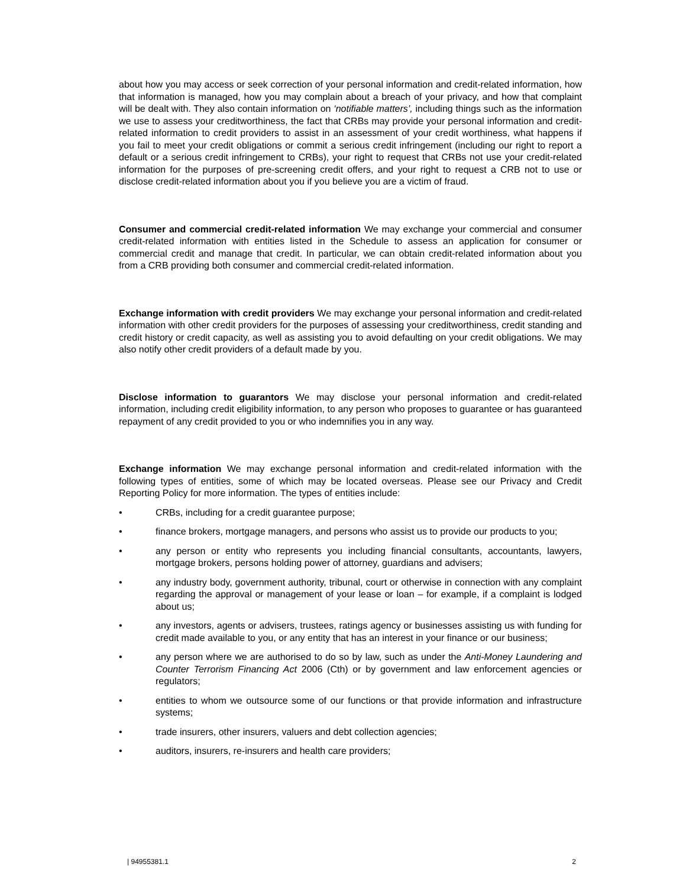about how you may access or seek correction of your personal information and credit-related information, how that information is managed, how you may complain about a breach of your privacy, and how that complaint will be dealt with. They also contain information on ‘notifiable matters’, including things such as the information we use to assess your creditworthiness, the fact that CRBs may provide your personal information and credit-related information to credit providers to assist in an assessment of your credit worthiness, what happens if you fail to meet your credit obligations or commit a serious credit infringement (including our right to report a default or a serious credit infringement to CRBs), your right to request that CRBs not use your credit-related information for the purposes of pre-screening credit offers, and your right to request a CRB not to use or disclose credit-related information about you if you believe you are a victim of fraud.
Consumer and commercial credit-related information We may exchange your commercial and consumer credit-related information with entities listed in the Schedule to assess an application for consumer or commercial credit and manage that credit. In particular, we can obtain credit-related information about you from a CRB providing both consumer and commercial credit-related information.
Exchange information with credit providers We may exchange your personal information and credit-related information with other credit providers for the purposes of assessing your creditworthiness, credit standing and credit history or credit capacity, as well as assisting you to avoid defaulting on your credit obligations. We may also notify other credit providers of a default made by you.
Disclose information to guarantors We may disclose your personal information and credit-related information, including credit eligibility information, to any person who proposes to guarantee or has guaranteed repayment of any credit provided to you or who indemnifies you in any way.
Exchange information We may exchange personal information and credit-related information with the following types of entities, some of which may be located overseas. Please see our Privacy and Credit Reporting Policy for more information. The types of entities include:
• CRBs, including for a credit guarantee purpose;
• finance brokers, mortgage managers, and persons who assist us to provide our products to you;
• any person or entity who represents you including financial consultants, accountants, lawyers, mortgage brokers, persons holding power of attorney, guardians and advisers;
• any industry body, government authority, tribunal, court or otherwise in connection with any complaint regarding the approval or management of your lease or loan – for example, if a complaint is lodged about us;
• any investors, agents or advisers, trustees, ratings agency or businesses assisting us with funding for credit made available to you, or any entity that has an interest in your finance or our business;
• any person where we are authorised to do so by law, such as under the Anti-Money Laundering and Counter Terrorism Financing Act 2006 (Cth) or by government and law enforcement agencies or regulators;
• entities to whom we outsource some of our functions or that provide information and infrastructure systems;
• trade insurers, other insurers, valuers and debt collection agencies;
• auditors, insurers, re-insurers and health care providers;
| 94955381.1 2